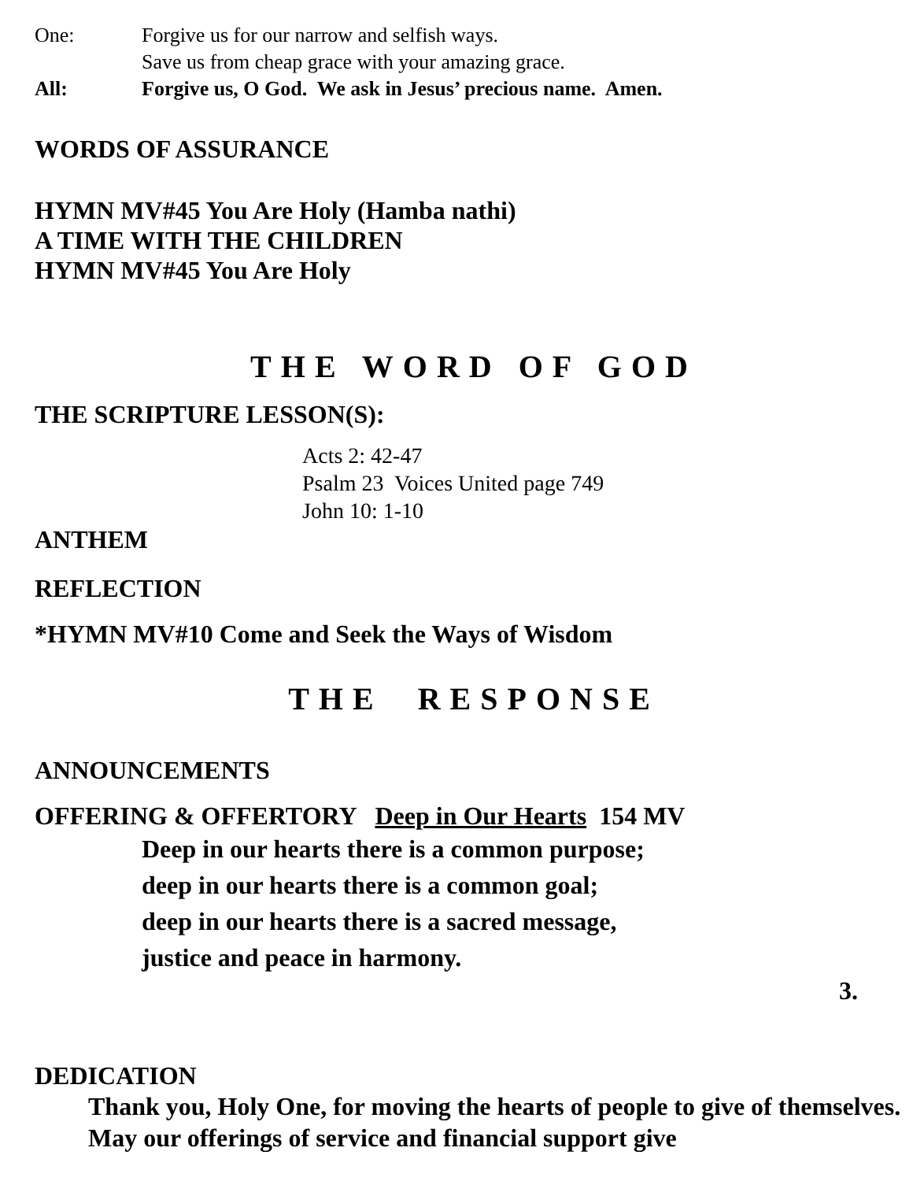One: Forgive us for our narrow and selfish ways.
Save us from cheap grace with your amazing grace.
All: Forgive us, O God. We ask in Jesus’ precious name. Amen.
WORDS OF ASSURANCE
HYMN MV#45 You Are Holy (Hamba nathi)
A TIME WITH THE CHILDREN
HYMN MV#45 You Are Holy
THE WORD OF GOD
THE SCRIPTURE LESSON(S):
Acts 2: 42-47
Psalm 23 Voices United page 749
John 10: 1-10
ANTHEM
REFLECTION
*HYMN MV#10 Come and Seek the Ways of Wisdom
THE RESPONSE
ANNOUNCEMENTS
OFFERING & OFFERTORY Deep in Our Hearts 154 MV
Deep in our hearts there is a common purpose;
deep in our hearts there is a common goal;
deep in our hearts there is a sacred message,
justice and peace in harmony.
3.
DEDICATION
Thank you, Holy One, for moving the hearts of people to give of themselves. May our offerings of service and financial support give